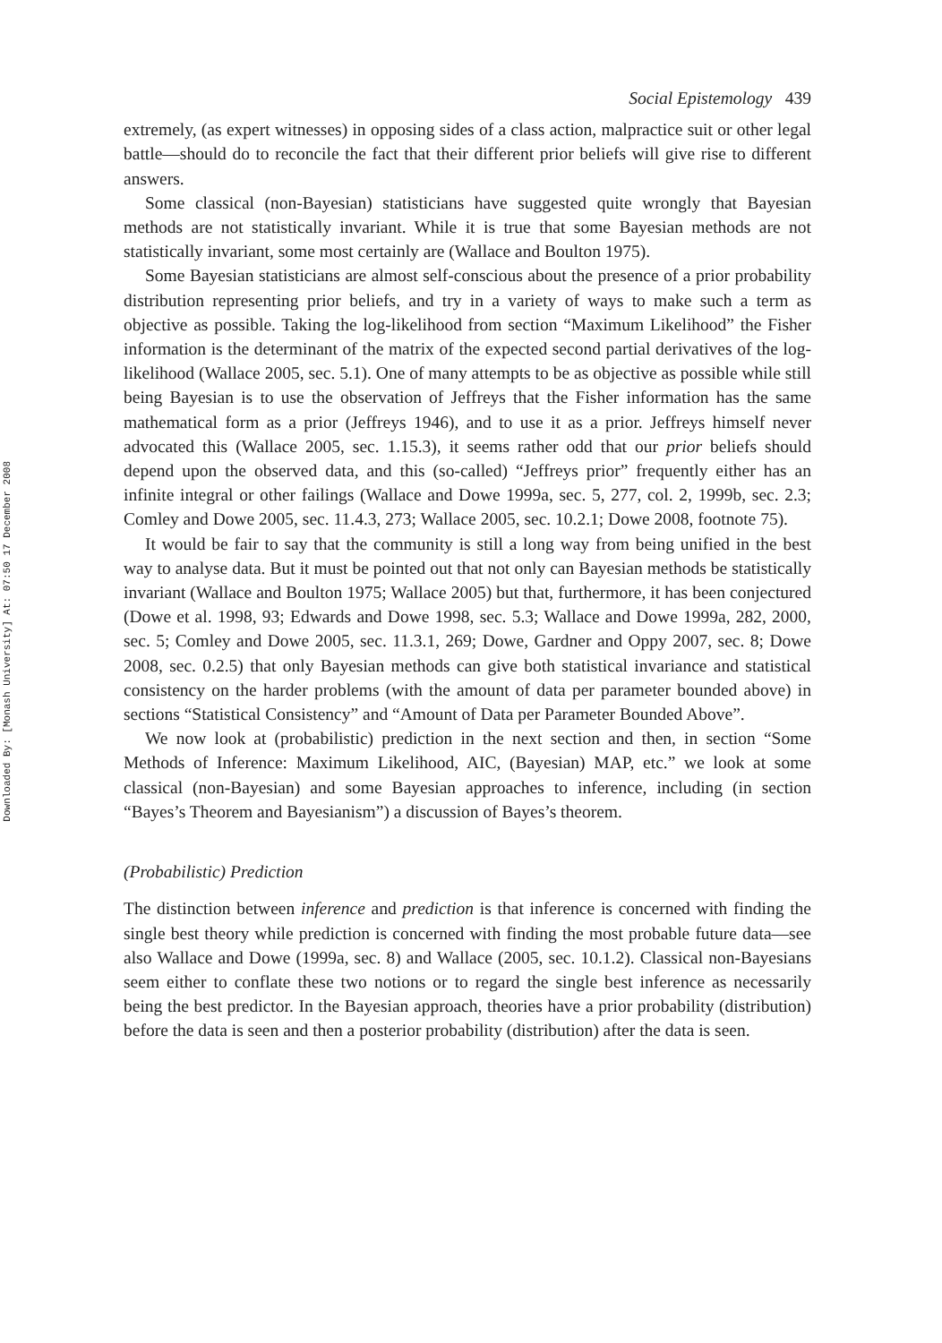Downloaded By: [Monash University] At: 07:50 17 December 2008
Social Epistemology 439
extremely, (as expert witnesses) in opposing sides of a class action, malpractice suit or other legal battle—should do to reconcile the fact that their different prior beliefs will give rise to different answers.
Some classical (non-Bayesian) statisticians have suggested quite wrongly that Bayesian methods are not statistically invariant. While it is true that some Bayesian methods are not statistically invariant, some most certainly are (Wallace and Boulton 1975).
Some Bayesian statisticians are almost self-conscious about the presence of a prior probability distribution representing prior beliefs, and try in a variety of ways to make such a term as objective as possible. Taking the log-likelihood from section “Maximum Likelihood” the Fisher information is the determinant of the matrix of the expected second partial derivatives of the log-likelihood (Wallace 2005, sec. 5.1). One of many attempts to be as objective as possible while still being Bayesian is to use the observation of Jeffreys that the Fisher information has the same mathematical form as a prior (Jeffreys 1946), and to use it as a prior. Jeffreys himself never advocated this (Wallace 2005, sec. 1.15.3), it seems rather odd that our prior beliefs should depend upon the observed data, and this (so-called) “Jeffreys prior” frequently either has an infinite integral or other failings (Wallace and Dowe 1999a, sec. 5, 277, col. 2, 1999b, sec. 2.3; Comley and Dowe 2005, sec. 11.4.3, 273; Wallace 2005, sec. 10.2.1; Dowe 2008, footnote 75).
It would be fair to say that the community is still a long way from being unified in the best way to analyse data. But it must be pointed out that not only can Bayesian methods be statistically invariant (Wallace and Boulton 1975; Wallace 2005) but that, furthermore, it has been conjectured (Dowe et al. 1998, 93; Edwards and Dowe 1998, sec. 5.3; Wallace and Dowe 1999a, 282, 2000, sec. 5; Comley and Dowe 2005, sec. 11.3.1, 269; Dowe, Gardner and Oppy 2007, sec. 8; Dowe 2008, sec. 0.2.5) that only Bayesian methods can give both statistical invariance and statistical consistency on the harder problems (with the amount of data per parameter bounded above) in sections “Statistical Consistency” and “Amount of Data per Parameter Bounded Above”.
We now look at (probabilistic) prediction in the next section and then, in section “Some Methods of Inference: Maximum Likelihood, AIC, (Bayesian) MAP, etc.” we look at some classical (non-Bayesian) and some Bayesian approaches to inference, including (in section “Bayes’s Theorem and Bayesianism”) a discussion of Bayes’s theorem.
(Probabilistic) Prediction
The distinction between inference and prediction is that inference is concerned with finding the single best theory while prediction is concerned with finding the most probable future data—see also Wallace and Dowe (1999a, sec. 8) and Wallace (2005, sec. 10.1.2). Classical non-Bayesians seem either to conflate these two notions or to regard the single best inference as necessarily being the best predictor. In the Bayesian approach, theories have a prior probability (distribution) before the data is seen and then a posterior probability (distribution) after the data is seen.